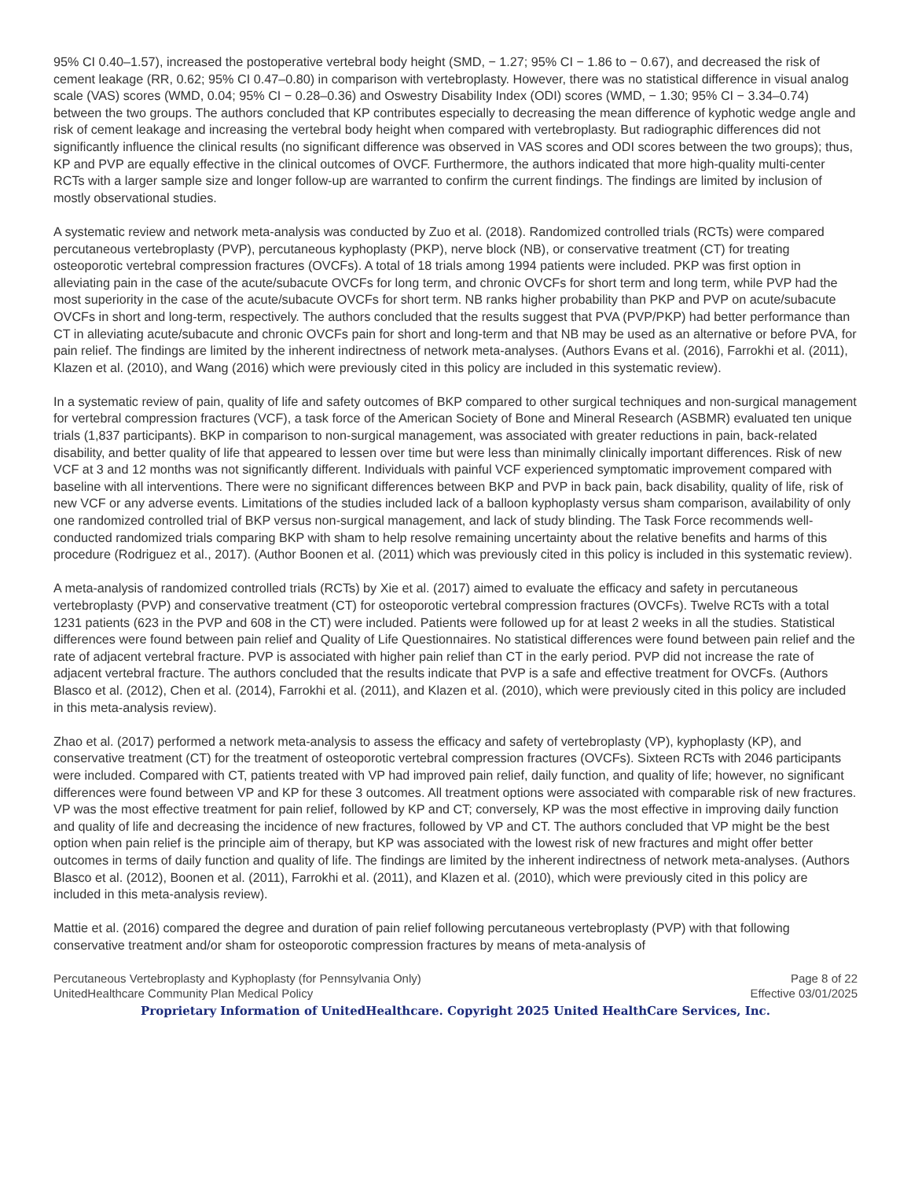95% CI 0.40–1.57), increased the postoperative vertebral body height (SMD, − 1.27; 95% CI − 1.86 to − 0.67), and decreased the risk of cement leakage (RR, 0.62; 95% CI 0.47–0.80) in comparison with vertebroplasty. However, there was no statistical difference in visual analog scale (VAS) scores (WMD, 0.04; 95% CI − 0.28–0.36) and Oswestry Disability Index (ODI) scores (WMD, − 1.30; 95% CI − 3.34–0.74) between the two groups. The authors concluded that KP contributes especially to decreasing the mean difference of kyphotic wedge angle and risk of cement leakage and increasing the vertebral body height when compared with vertebroplasty. But radiographic differences did not significantly influence the clinical results (no significant difference was observed in VAS scores and ODI scores between the two groups); thus, KP and PVP are equally effective in the clinical outcomes of OVCF. Furthermore, the authors indicated that more high-quality multi-center RCTs with a larger sample size and longer follow-up are warranted to confirm the current findings. The findings are limited by inclusion of mostly observational studies.
A systematic review and network meta-analysis was conducted by Zuo et al. (2018). Randomized controlled trials (RCTs) were compared percutaneous vertebroplasty (PVP), percutaneous kyphoplasty (PKP), nerve block (NB), or conservative treatment (CT) for treating osteoporotic vertebral compression fractures (OVCFs). A total of 18 trials among 1994 patients were included. PKP was first option in alleviating pain in the case of the acute/subacute OVCFs for long term, and chronic OVCFs for short term and long term, while PVP had the most superiority in the case of the acute/subacute OVCFs for short term. NB ranks higher probability than PKP and PVP on acute/subacute OVCFs in short and long-term, respectively. The authors concluded that the results suggest that PVA (PVP/PKP) had better performance than CT in alleviating acute/subacute and chronic OVCFs pain for short and long-term and that NB may be used as an alternative or before PVA, for pain relief. The findings are limited by the inherent indirectness of network meta-analyses. (Authors Evans et al. (2016), Farrokhi et al. (2011), Klazen et al. (2010), and Wang (2016) which were previously cited in this policy are included in this systematic review).
In a systematic review of pain, quality of life and safety outcomes of BKP compared to other surgical techniques and non-surgical management for vertebral compression fractures (VCF), a task force of the American Society of Bone and Mineral Research (ASBMR) evaluated ten unique trials (1,837 participants). BKP in comparison to non-surgical management, was associated with greater reductions in pain, back-related disability, and better quality of life that appeared to lessen over time but were less than minimally clinically important differences. Risk of new VCF at 3 and 12 months was not significantly different. Individuals with painful VCF experienced symptomatic improvement compared with baseline with all interventions. There were no significant differences between BKP and PVP in back pain, back disability, quality of life, risk of new VCF or any adverse events. Limitations of the studies included lack of a balloon kyphoplasty versus sham comparison, availability of only one randomized controlled trial of BKP versus non-surgical management, and lack of study blinding. The Task Force recommends well-conducted randomized trials comparing BKP with sham to help resolve remaining uncertainty about the relative benefits and harms of this procedure (Rodriguez et al., 2017). (Author Boonen et al. (2011) which was previously cited in this policy is included in this systematic review).
A meta-analysis of randomized controlled trials (RCTs) by Xie et al. (2017) aimed to evaluate the efficacy and safety in percutaneous vertebroplasty (PVP) and conservative treatment (CT) for osteoporotic vertebral compression fractures (OVCFs). Twelve RCTs with a total 1231 patients (623 in the PVP and 608 in the CT) were included. Patients were followed up for at least 2 weeks in all the studies. Statistical differences were found between pain relief and Quality of Life Questionnaires. No statistical differences were found between pain relief and the rate of adjacent vertebral fracture. PVP is associated with higher pain relief than CT in the early period. PVP did not increase the rate of adjacent vertebral fracture. The authors concluded that the results indicate that PVP is a safe and effective treatment for OVCFs. (Authors Blasco et al. (2012), Chen et al. (2014), Farrokhi et al. (2011), and Klazen et al. (2010), which were previously cited in this policy are included in this meta-analysis review).
Zhao et al. (2017) performed a network meta-analysis to assess the efficacy and safety of vertebroplasty (VP), kyphoplasty (KP), and conservative treatment (CT) for the treatment of osteoporotic vertebral compression fractures (OVCFs). Sixteen RCTs with 2046 participants were included. Compared with CT, patients treated with VP had improved pain relief, daily function, and quality of life; however, no significant differences were found between VP and KP for these 3 outcomes. All treatment options were associated with comparable risk of new fractures. VP was the most effective treatment for pain relief, followed by KP and CT; conversely, KP was the most effective in improving daily function and quality of life and decreasing the incidence of new fractures, followed by VP and CT. The authors concluded that VP might be the best option when pain relief is the principle aim of therapy, but KP was associated with the lowest risk of new fractures and might offer better outcomes in terms of daily function and quality of life. The findings are limited by the inherent indirectness of network meta-analyses. (Authors Blasco et al. (2012), Boonen et al. (2011), Farrokhi et al. (2011), and Klazen et al. (2010), which were previously cited in this policy are included in this meta-analysis review).
Mattie et al. (2016) compared the degree and duration of pain relief following percutaneous vertebroplasty (PVP) with that following conservative treatment and/or sham for osteoporotic compression fractures by means of meta-analysis of
Percutaneous Vertebroplasty and Kyphoplasty (for Pennsylvania Only) Page 8 of 22
UnitedHealthcare Community Plan Medical Policy Effective 03/01/2025
Proprietary Information of UnitedHealthcare. Copyright 2025 United HealthCare Services, Inc.